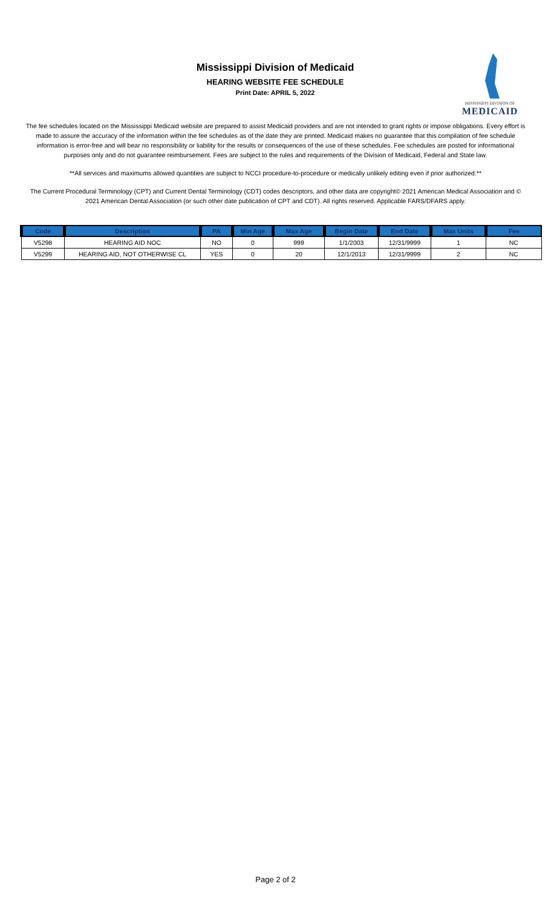Mississippi Division of Medicaid
HEARING WEBSITE FEE SCHEDULE
Print Date: APRIL 5, 2022
MISSISSIPPI DIVISION OF
MEDICAID
The fee schedules located on the Mississippi Medicaid website are prepared to assist Medicaid providers and are not intended to grant rights or impose obligations. Every effort is made to assure the accuracy of the information within the fee schedules as of the date they are printed. Medicaid makes no guarantee that this compilation of fee schedule information is error-free and will bear no responsibility or liability for the results or consequences of the use of these schedules. Fee schedules are posted for informational purposes only and do not guarantee reimbursement. Fees are subject to the rules and requirements of the Division of Medicaid, Federal and State law.
**All services and maximums allowed quantities are subject to NCCI procedure-to-procedure or medically unlikely editing even if prior authorized.**
The Current Procedural Terminology (CPT) and Current Dental Terminology (CDT) codes descriptors, and other data are copyright© 2021 American Medical Association and © 2021 American Dental Association (or such other date publication of CPT and CDT). All rights reserved. Applicable FARS/DFARS apply.
| Code | Description | PA | Min Age | Max Age | Begin Date | End Date | Max Units | Fee |
| --- | --- | --- | --- | --- | --- | --- | --- | --- |
| V5298 | HEARING AID NOC | NO | 0 | 999 | 1/1/2003 | 12/31/9999 | 1 | NC |
| V5299 | HEARING AID, NOT OTHERWISE CL | YES | 0 | 20 | 12/1/2013 | 12/31/9999 | 2 | NC |
Page 2 of 2